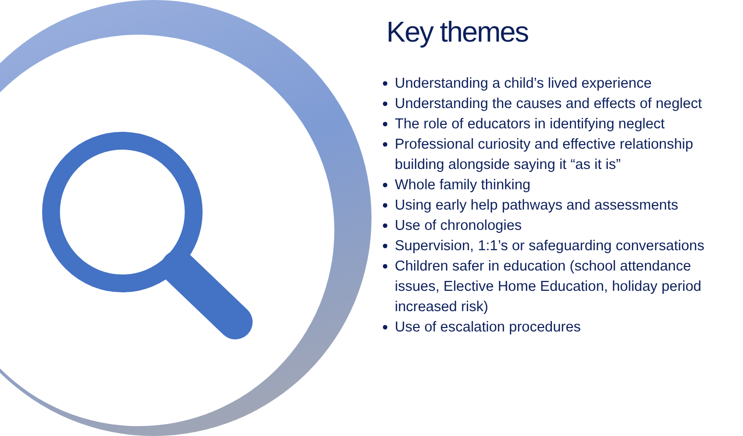Key themes
Understanding a child’s lived experience
Understanding the causes and effects of neglect
The role of educators in identifying neglect
Professional curiosity and effective relationship building alongside saying it “as it is”
Whole family thinking
Using early help pathways and assessments
Use of chronologies
Supervision, 1:1’s or safeguarding conversations
Children safer in education (school attendance issues, Elective Home Education, holiday period increased risk)
Use of escalation procedures